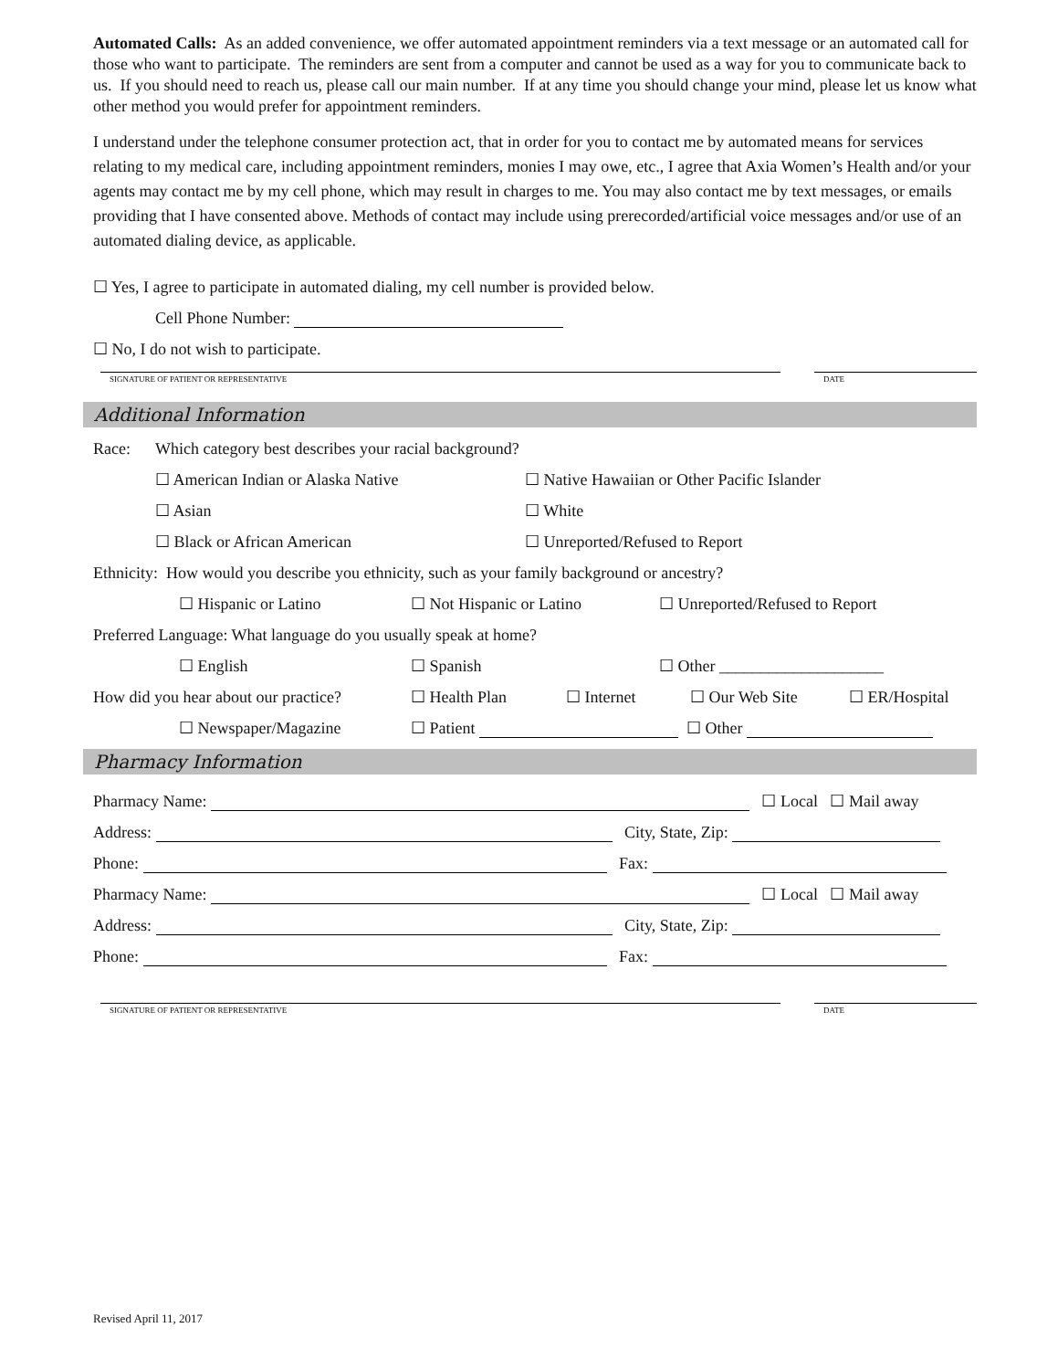Automated Calls: As an added convenience, we offer automated appointment reminders via a text message or an automated call for those who want to participate. The reminders are sent from a computer and cannot be used as a way for you to communicate back to us. If you should need to reach us, please call our main number. If at any time you should change your mind, please let us know what other method you would prefer for appointment reminders.
I understand under the telephone consumer protection act, that in order for you to contact me by automated means for services relating to my medical care, including appointment reminders, monies I may owe, etc., I agree that Axia Women’s Health and/or your agents may contact me by my cell phone, which may result in charges to me. You may also contact me by text messages, or emails providing that I have consented above. Methods of contact may include using prerecorded/artificial voice messages and/or use of an automated dialing device, as applicable.
☐ Yes, I agree to participate in automated dialing, my cell number is provided below.
Cell Phone Number:
☐ No, I do not wish to participate.
SIGNATURE OF PATIENT OR REPRESENTATIVE DATE
Additional Information
Race: Which category best describes your racial background?
☐ American Indian or Alaska Native ☐ Native Hawaiian or Other Pacific Islander
☐ Asian ☐ White
☐ Black or African American ☐ Unreported/Refused to Report
Ethnicity: How would you describe you ethnicity, such as your family background or ancestry?
☐ Hispanic or Latino ☐ Not Hispanic or Latino ☐ Unreported/Refused to Report
Preferred Language: What language do you usually speak at home?
☐ English ☐ Spanish ☐ Other ____________________
How did you hear about our practice? ☐ Health Plan ☐ Internet ☐ Our Web Site ☐ ER/Hospital
☐ Newspaper/Magazine ☐ Patient ☐ Other
Pharmacy Information
Pharmacy Name: ☐ Local ☐ Mail away
Address: City, State, Zip:
Phone: Fax:
Pharmacy Name: ☐ Local ☐ Mail away
Address: City, State, Zip:
Phone: Fax:
SIGNATURE OF PATIENT OR REPRESENTATIVE DATE
Revised April 11, 2017